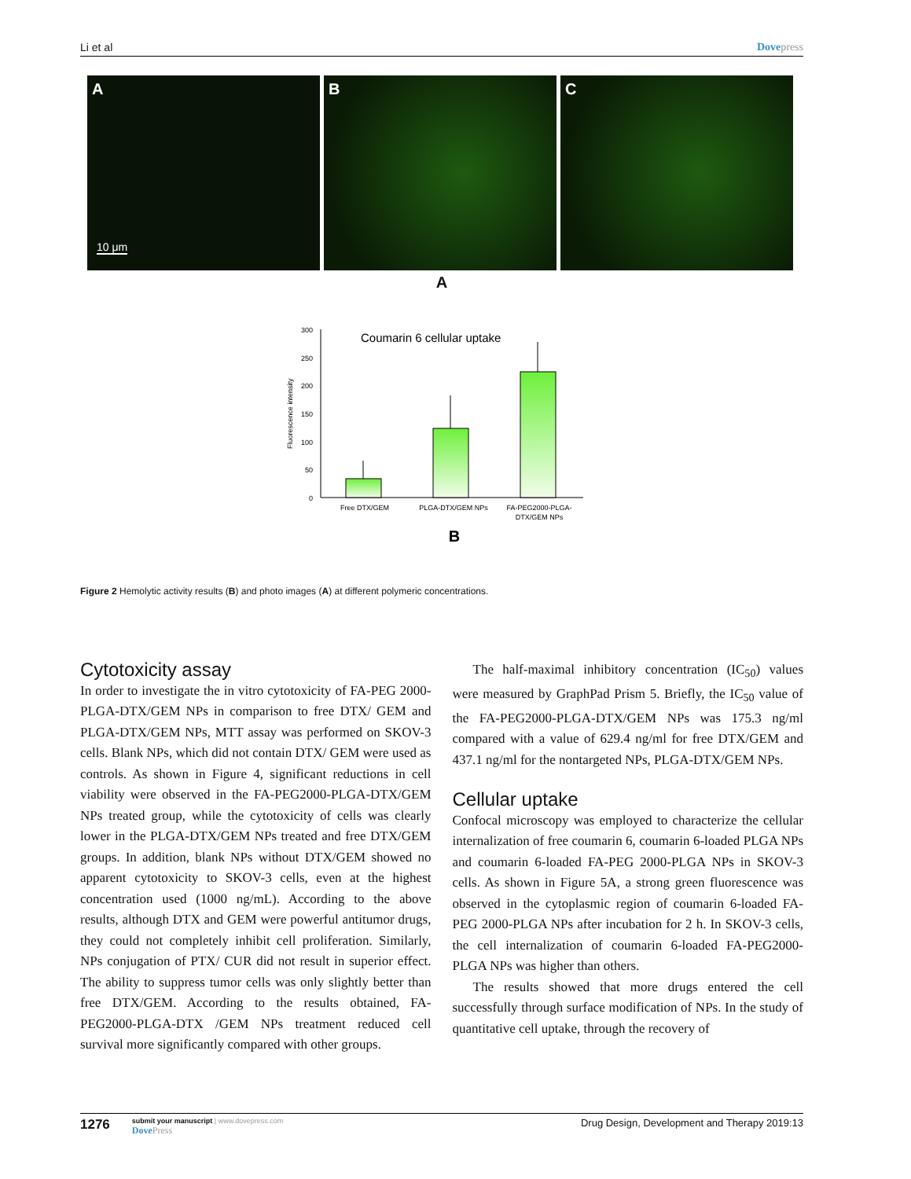Li et al Dovepress
A
10 μm
B C
A
Coumarin 6 cellular uptake
300
250
200
150
100
50
0
Fluorescence intensity
Free DTX/GEM
PLGA-DTX/GEM NPs
FA-PEG2000-PLGA-
DTX/GEM NPs
B
Figure 2 Hemolytic activity results (B) and photo images (A) at different polymeric concentrations.
Cytotoxicity assay
In order to investigate the in vitro cytotoxicity of FA-PEG 2000-PLGA-DTX/GEM NPs in comparison to free DTX/ GEM and PLGA-DTX/GEM NPs, MTT assay was performed on SKOV-3 cells. Blank NPs, which did not contain DTX/ GEM were used as controls. As shown in Figure 4, significant reductions in cell viability were observed in the FA-PEG2000-PLGA-DTX/GEM NPs treated group, while the cytotoxicity of cells was clearly lower in the PLGA-DTX/GEM NPs treated and free DTX/GEM groups. In addition, blank NPs without DTX/GEM showed no apparent cytotoxicity to SKOV-3 cells, even at the highest concentration used (1000 ng/mL). According to the above results, although DTX and GEM were powerful antitumor drugs, they could not completely inhibit cell proliferation. Similarly, NPs conjugation of PTX/ CUR did not result in superior effect. The ability to suppress tumor cells was only slightly better than free DTX/GEM. According to the results obtained, FA-PEG2000-PLGA-DTX /GEM NPs treatment reduced cell survival more significantly compared with other groups.
The half-maximal inhibitory concentration (IC<sub>50</sub>) values were measured by GraphPad Prism 5. Briefly, the IC<sub>50</sub> value of the FA-PEG2000-PLGA-DTX/GEM NPs was 175.3 ng/ml compared with a value of 629.4 ng/ml for free DTX/GEM and 437.1 ng/ml for the nontargeted NPs, PLGA-DTX/GEM NPs.
Cellular uptake
Confocal microscopy was employed to characterize the cellular internalization of free coumarin 6, coumarin 6-loaded PLGA NPs and coumarin 6-loaded FA-PEG 2000-PLGA NPs in SKOV-3 cells. As shown in Figure 5A, a strong green fluorescence was observed in the cytoplasmic region of coumarin 6-loaded FA-PEG 2000-PLGA NPs after incubation for 2 h. In SKOV-3 cells, the cell internalization of coumarin 6-loaded FA-PEG2000-PLGA NPs was higher than others.
The results showed that more drugs entered the cell successfully through surface modification of NPs. In the study of quantitative cell uptake, through the recovery of
1276
submit your manuscript | www.dovepress.com
DovePress
Drug Design, Development and Therapy 2019:13